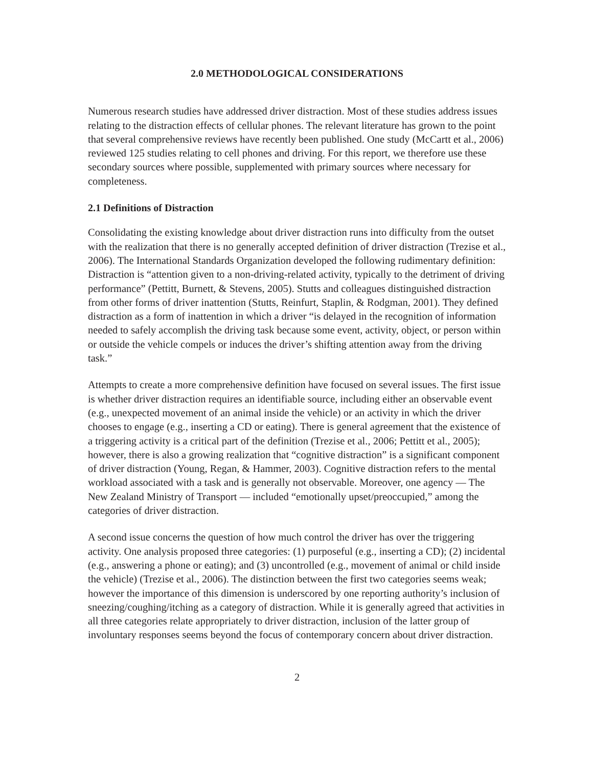2.0 METHODOLOGICAL CONSIDERATIONS
Numerous research studies have addressed driver distraction. Most of these studies address issues relating to the distraction effects of cellular phones. The relevant literature has grown to the point that several comprehensive reviews have recently been published. One study (McCartt et al., 2006) reviewed 125 studies relating to cell phones and driving. For this report, we therefore use these secondary sources where possible, supplemented with primary sources where necessary for completeness.
2.1 Definitions of Distraction
Consolidating the existing knowledge about driver distraction runs into difficulty from the outset with the realization that there is no generally accepted definition of driver distraction (Trezise et al., 2006). The International Standards Organization developed the following rudimentary definition: Distraction is “attention given to a non-driving-related activity, typically to the detriment of driving performance” (Pettitt, Burnett, & Stevens, 2005). Stutts and colleagues distinguished distraction from other forms of driver inattention (Stutts, Reinfurt, Staplin, & Rodgman, 2001). They defined distraction as a form of inattention in which a driver “is delayed in the recognition of information needed to safely accomplish the driving task because some event, activity, object, or person within or outside the vehicle compels or induces the driver’s shifting attention away from the driving task.”
Attempts to create a more comprehensive definition have focused on several issues. The first issue is whether driver distraction requires an identifiable source, including either an observable event (e.g., unexpected movement of an animal inside the vehicle) or an activity in which the driver chooses to engage (e.g., inserting a CD or eating). There is general agreement that the existence of a triggering activity is a critical part of the definition (Trezise et al., 2006; Pettitt et al., 2005); however, there is also a growing realization that “cognitive distraction” is a significant component of driver distraction (Young, Regan, & Hammer, 2003). Cognitive distraction refers to the mental workload associated with a task and is generally not observable. Moreover, one agency — The New Zealand Ministry of Transport — included “emotionally upset/preoccupied,” among the categories of driver distraction.
A second issue concerns the question of how much control the driver has over the triggering activity. One analysis proposed three categories: (1) purposeful (e.g., inserting a CD); (2) incidental (e.g., answering a phone or eating); and (3) uncontrolled (e.g., movement of animal or child inside the vehicle) (Trezise et al., 2006). The distinction between the first two categories seems weak; however the importance of this dimension is underscored by one reporting authority’s inclusion of sneezing/coughing/itching as a category of distraction. While it is generally agreed that activities in all three categories relate appropriately to driver distraction, inclusion of the latter group of involuntary responses seems beyond the focus of contemporary concern about driver distraction.
2